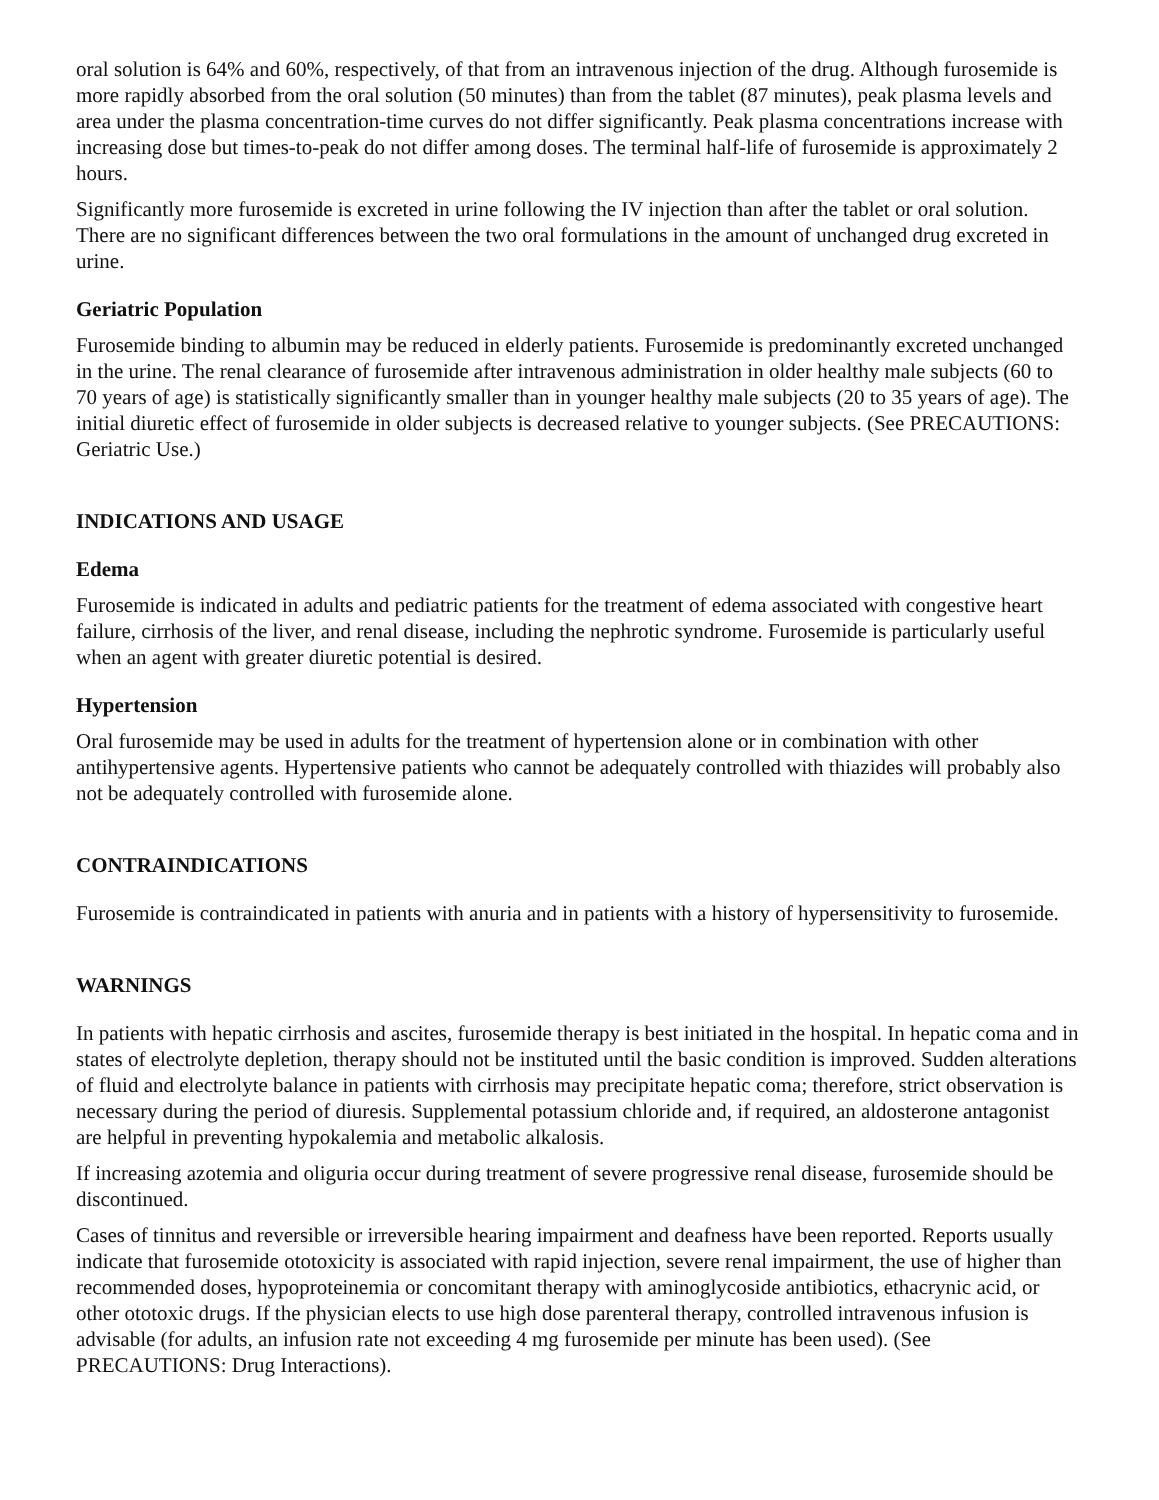oral solution is 64% and 60%, respectively, of that from an intravenous injection of the drug. Although furosemide is more rapidly absorbed from the oral solution (50 minutes) than from the tablet (87 minutes), peak plasma levels and area under the plasma concentration-time curves do not differ significantly. Peak plasma concentrations increase with increasing dose but times-to-peak do not differ among doses. The terminal half-life of furosemide is approximately 2 hours.
Significantly more furosemide is excreted in urine following the IV injection than after the tablet or oral solution. There are no significant differences between the two oral formulations in the amount of unchanged drug excreted in urine.
Geriatric Population
Furosemide binding to albumin may be reduced in elderly patients. Furosemide is predominantly excreted unchanged in the urine. The renal clearance of furosemide after intravenous administration in older healthy male subjects (60 to 70 years of age) is statistically significantly smaller than in younger healthy male subjects (20 to 35 years of age). The initial diuretic effect of furosemide in older subjects is decreased relative to younger subjects. (See PRECAUTIONS: Geriatric Use.)
INDICATIONS AND USAGE
Edema
Furosemide is indicated in adults and pediatric patients for the treatment of edema associated with congestive heart failure, cirrhosis of the liver, and renal disease, including the nephrotic syndrome. Furosemide is particularly useful when an agent with greater diuretic potential is desired.
Hypertension
Oral furosemide may be used in adults for the treatment of hypertension alone or in combination with other antihypertensive agents. Hypertensive patients who cannot be adequately controlled with thiazides will probably also not be adequately controlled with furosemide alone.
CONTRAINDICATIONS
Furosemide is contraindicated in patients with anuria and in patients with a history of hypersensitivity to furosemide.
WARNINGS
In patients with hepatic cirrhosis and ascites, furosemide therapy is best initiated in the hospital. In hepatic coma and in states of electrolyte depletion, therapy should not be instituted until the basic condition is improved. Sudden alterations of fluid and electrolyte balance in patients with cirrhosis may precipitate hepatic coma; therefore, strict observation is necessary during the period of diuresis. Supplemental potassium chloride and, if required, an aldosterone antagonist are helpful in preventing hypokalemia and metabolic alkalosis.
If increasing azotemia and oliguria occur during treatment of severe progressive renal disease, furosemide should be discontinued.
Cases of tinnitus and reversible or irreversible hearing impairment and deafness have been reported. Reports usually indicate that furosemide ototoxicity is associated with rapid injection, severe renal impairment, the use of higher than recommended doses, hypoproteinemia or concomitant therapy with aminoglycoside antibiotics, ethacrynic acid, or other ototoxic drugs. If the physician elects to use high dose parenteral therapy, controlled intravenous infusion is advisable (for adults, an infusion rate not exceeding 4 mg furosemide per minute has been used). (See PRECAUTIONS: Drug Interactions).